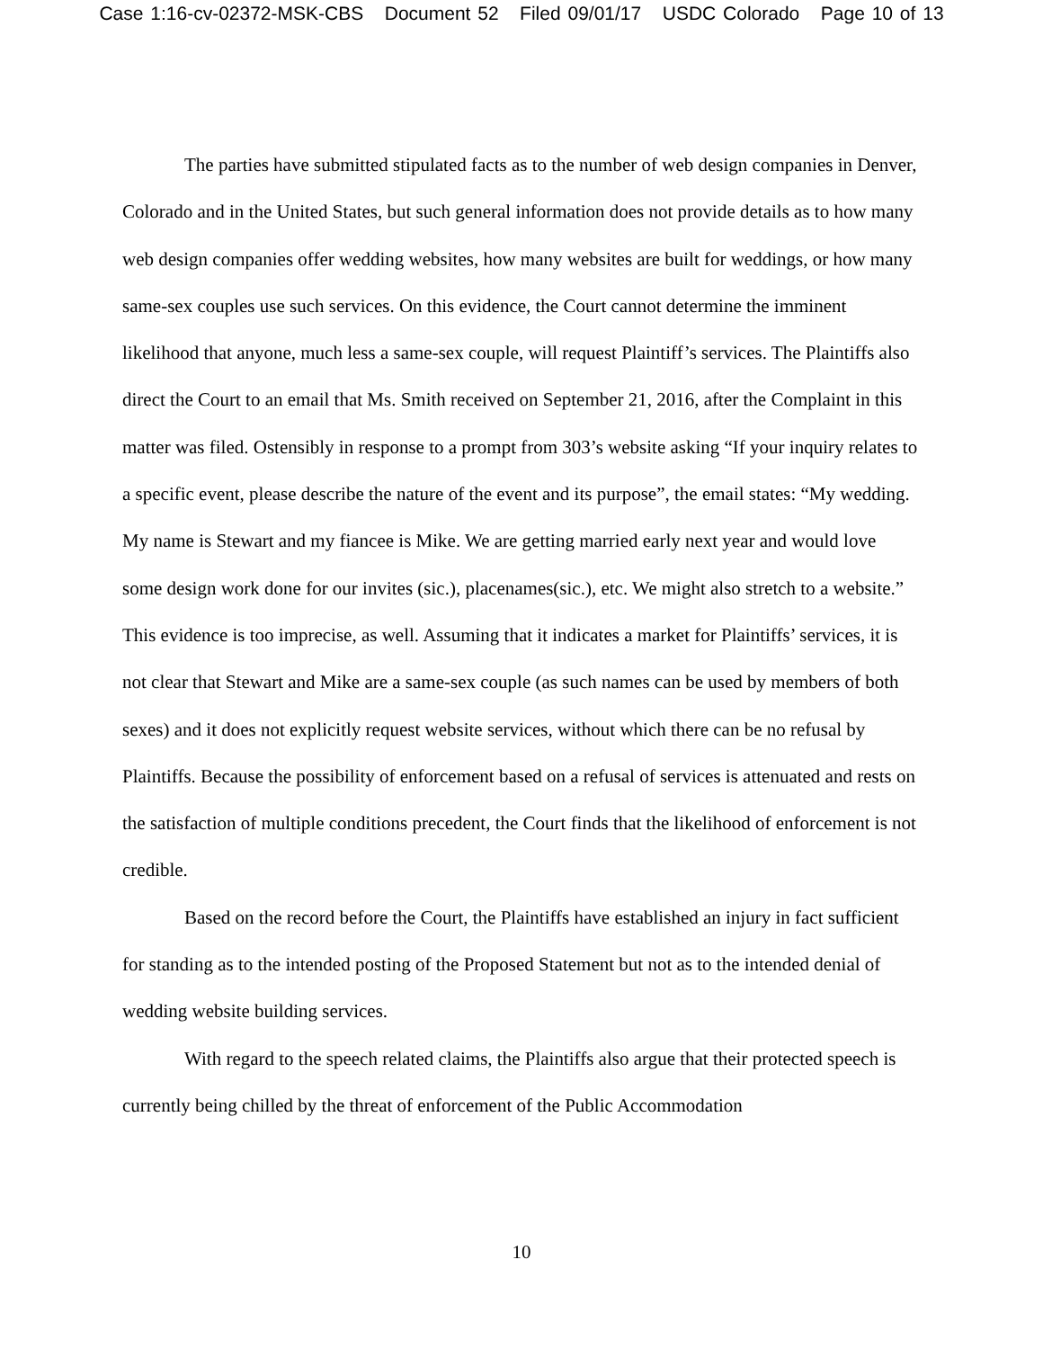Case 1:16-cv-02372-MSK-CBS Document 52 Filed 09/01/17 USDC Colorado Page 10 of 13
The parties have submitted stipulated facts as to the number of web design companies in Denver, Colorado and in the United States, but such general information does not provide details as to how many web design companies offer wedding websites, how many websites are built for weddings, or how many same-sex couples use such services. On this evidence, the Court cannot determine the imminent likelihood that anyone, much less a same-sex couple, will request Plaintiff’s services. The Plaintiffs also direct the Court to an email that Ms. Smith received on September 21, 2016, after the Complaint in this matter was filed. Ostensibly in response to a prompt from 303’s website asking “If your inquiry relates to a specific event, please describe the nature of the event and its purpose”, the email states: “My wedding. My name is Stewart and my fiancee is Mike. We are getting married early next year and would love some design work done for our invites (sic.), placenames(sic.), etc. We might also stretch to a website.” This evidence is too imprecise, as well. Assuming that it indicates a market for Plaintiffs’ services, it is not clear that Stewart and Mike are a same-sex couple (as such names can be used by members of both sexes) and it does not explicitly request website services, without which there can be no refusal by Plaintiffs. Because the possibility of enforcement based on a refusal of services is attenuated and rests on the satisfaction of multiple conditions precedent, the Court finds that the likelihood of enforcement is not credible.
Based on the record before the Court, the Plaintiffs have established an injury in fact sufficient for standing as to the intended posting of the Proposed Statement but not as to the intended denial of wedding website building services.
With regard to the speech related claims, the Plaintiffs also argue that their protected speech is currently being chilled by the threat of enforcement of the Public Accommodation
10